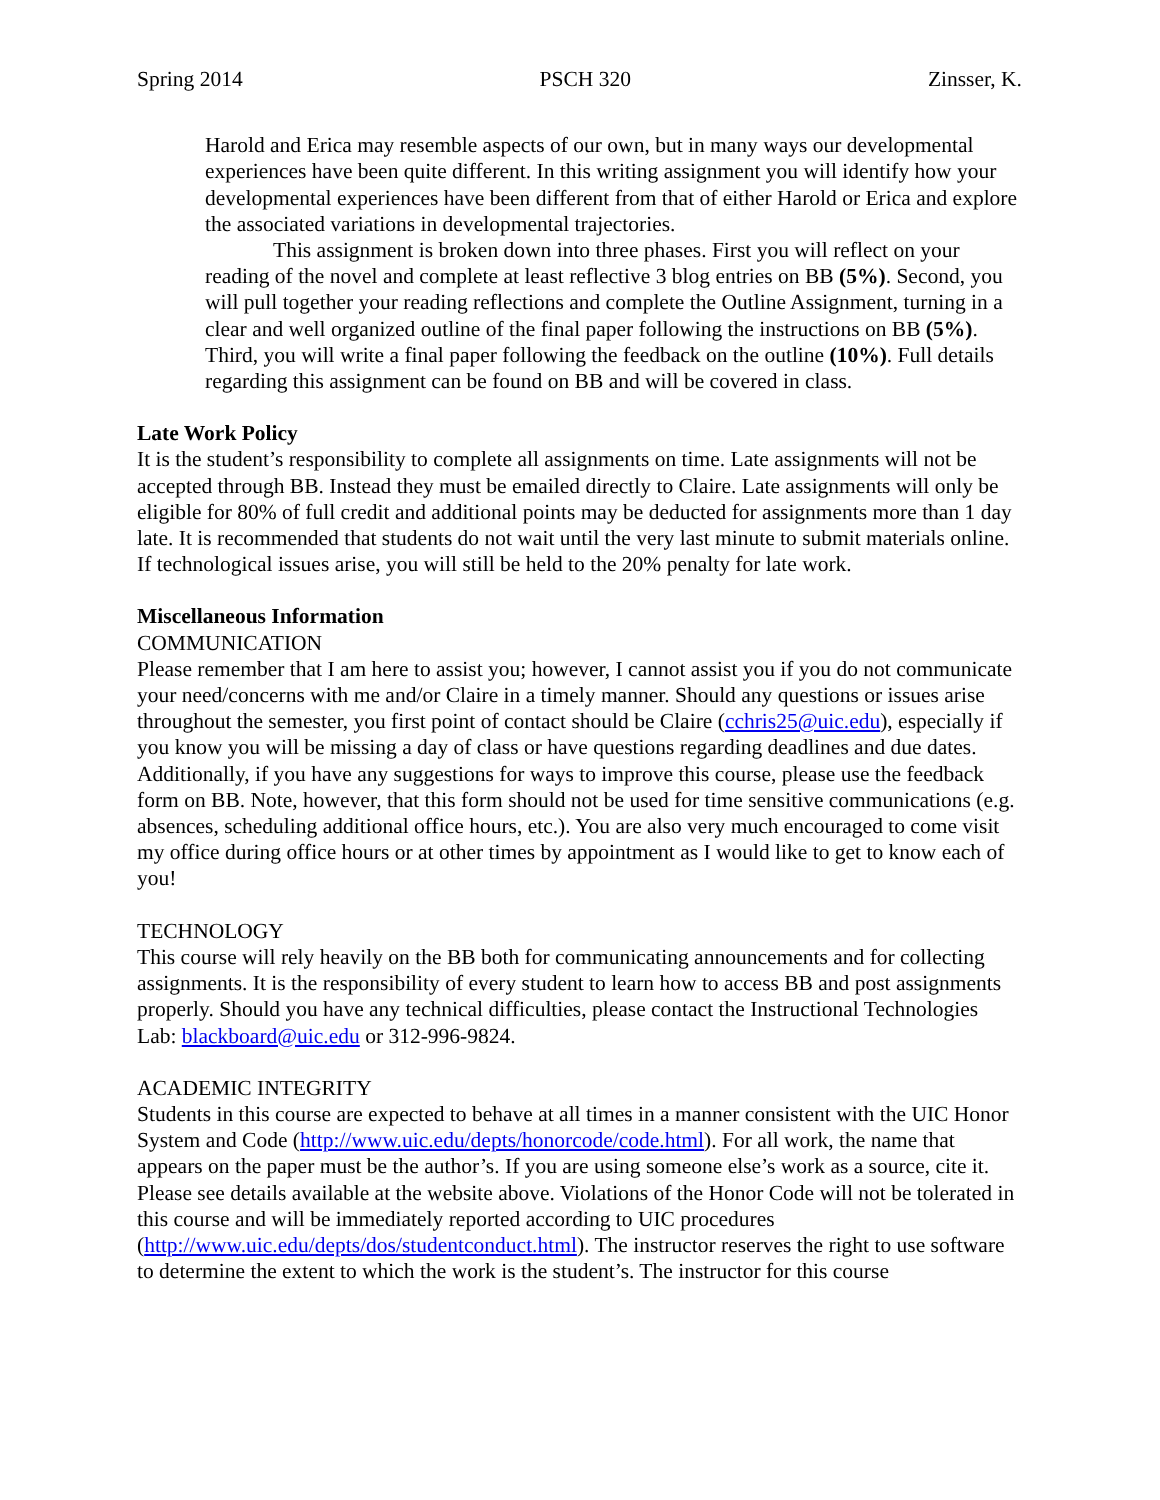Spring 2014 PSCH 320 Zinsser, K.
Harold and Erica may resemble aspects of our own, but in many ways our developmental experiences have been quite different. In this writing assignment you will identify how your developmental experiences have been different from that of either Harold or Erica and explore the associated variations in developmental trajectories.
This assignment is broken down into three phases. First you will reflect on your reading of the novel and complete at least reflective 3 blog entries on BB (5%). Second, you will pull together your reading reflections and complete the Outline Assignment, turning in a clear and well organized outline of the final paper following the instructions on BB (5%). Third, you will write a final paper following the feedback on the outline (10%). Full details regarding this assignment can be found on BB and will be covered in class.
Late Work Policy
It is the student’s responsibility to complete all assignments on time. Late assignments will not be accepted through BB. Instead they must be emailed directly to Claire. Late assignments will only be eligible for 80% of full credit and additional points may be deducted for assignments more than 1 day late. It is recommended that students do not wait until the very last minute to submit materials online. If technological issues arise, you will still be held to the 20% penalty for late work.
Miscellaneous Information
COMMUNICATION
Please remember that I am here to assist you; however, I cannot assist you if you do not communicate your need/concerns with me and/or Claire in a timely manner. Should any questions or issues arise throughout the semester, you first point of contact should be Claire (cchris25@uic.edu), especially if you know you will be missing a day of class or have questions regarding deadlines and due dates. Additionally, if you have any suggestions for ways to improve this course, please use the feedback form on BB. Note, however, that this form should not be used for time sensitive communications (e.g. absences, scheduling additional office hours, etc.). You are also very much encouraged to come visit my office during office hours or at other times by appointment as I would like to get to know each of you!
TECHNOLOGY
This course will rely heavily on the BB both for communicating announcements and for collecting assignments. It is the responsibility of every student to learn how to access BB and post assignments properly. Should you have any technical difficulties, please contact the Instructional Technologies Lab: blackboard@uic.edu or 312-996-9824.
ACADEMIC INTEGRITY
Students in this course are expected to behave at all times in a manner consistent with the UIC Honor System and Code (http://www.uic.edu/depts/honorcode/code.html). For all work, the name that appears on the paper must be the author’s. If you are using someone else’s work as a source, cite it. Please see details available at the website above. Violations of the Honor Code will not be tolerated in this course and will be immediately reported according to UIC procedures (http://www.uic.edu/depts/dos/studentconduct.html). The instructor reserves the right to use software to determine the extent to which the work is the student’s. The instructor for this course